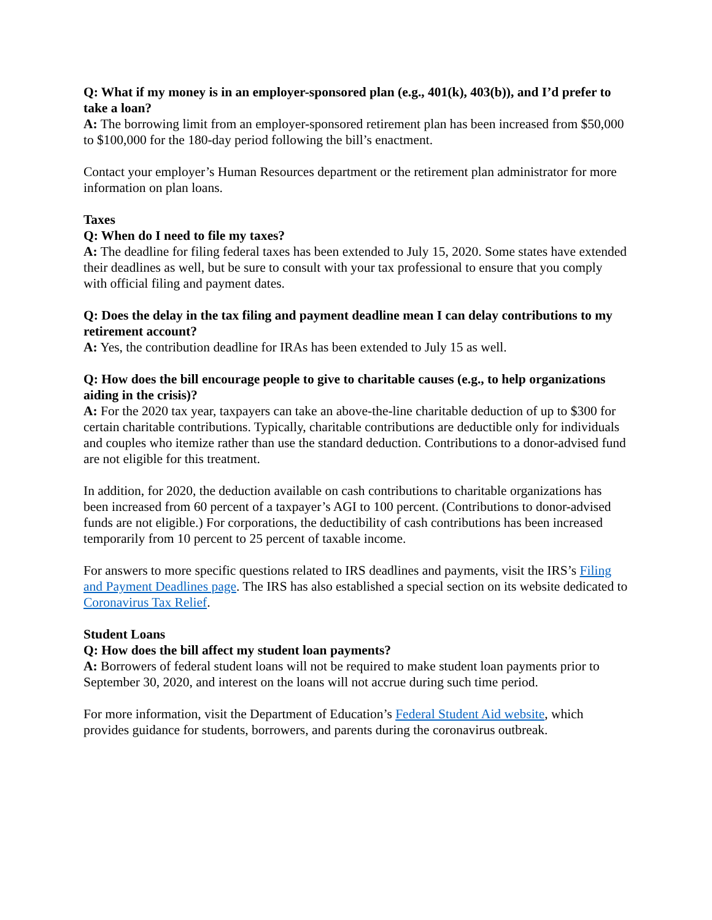Q: What if my money is in an employer-sponsored plan (e.g., 401(k), 403(b)), and I’d prefer to take a loan?
A: The borrowing limit from an employer-sponsored retirement plan has been increased from $50,000 to $100,000 for the 180-day period following the bill’s enactment.
Contact your employer’s Human Resources department or the retirement plan administrator for more information on plan loans.
Taxes
Q: When do I need to file my taxes?
A: The deadline for filing federal taxes has been extended to July 15, 2020. Some states have extended their deadlines as well, but be sure to consult with your tax professional to ensure that you comply with official filing and payment dates.
Q: Does the delay in the tax filing and payment deadline mean I can delay contributions to my retirement account?
A: Yes, the contribution deadline for IRAs has been extended to July 15 as well.
Q: How does the bill encourage people to give to charitable causes (e.g., to help organizations aiding in the crisis)?
A: For the 2020 tax year, taxpayers can take an above-the-line charitable deduction of up to $300 for certain charitable contributions. Typically, charitable contributions are deductible only for individuals and couples who itemize rather than use the standard deduction. Contributions to a donor-advised fund are not eligible for this treatment.
In addition, for 2020, the deduction available on cash contributions to charitable organizations has been increased from 60 percent of a taxpayer’s AGI to 100 percent. (Contributions to donor-advised funds are not eligible.) For corporations, the deductibility of cash contributions has been increased temporarily from 10 percent to 25 percent of taxable income.
For answers to more specific questions related to IRS deadlines and payments, visit the IRS’s Filing and Payment Deadlines page. The IRS has also established a special section on its website dedicated to Coronavirus Tax Relief.
Student Loans
Q: How does the bill affect my student loan payments?
A: Borrowers of federal student loans will not be required to make student loan payments prior to September 30, 2020, and interest on the loans will not accrue during such time period.
For more information, visit the Department of Education’s Federal Student Aid website, which provides guidance for students, borrowers, and parents during the coronavirus outbreak.